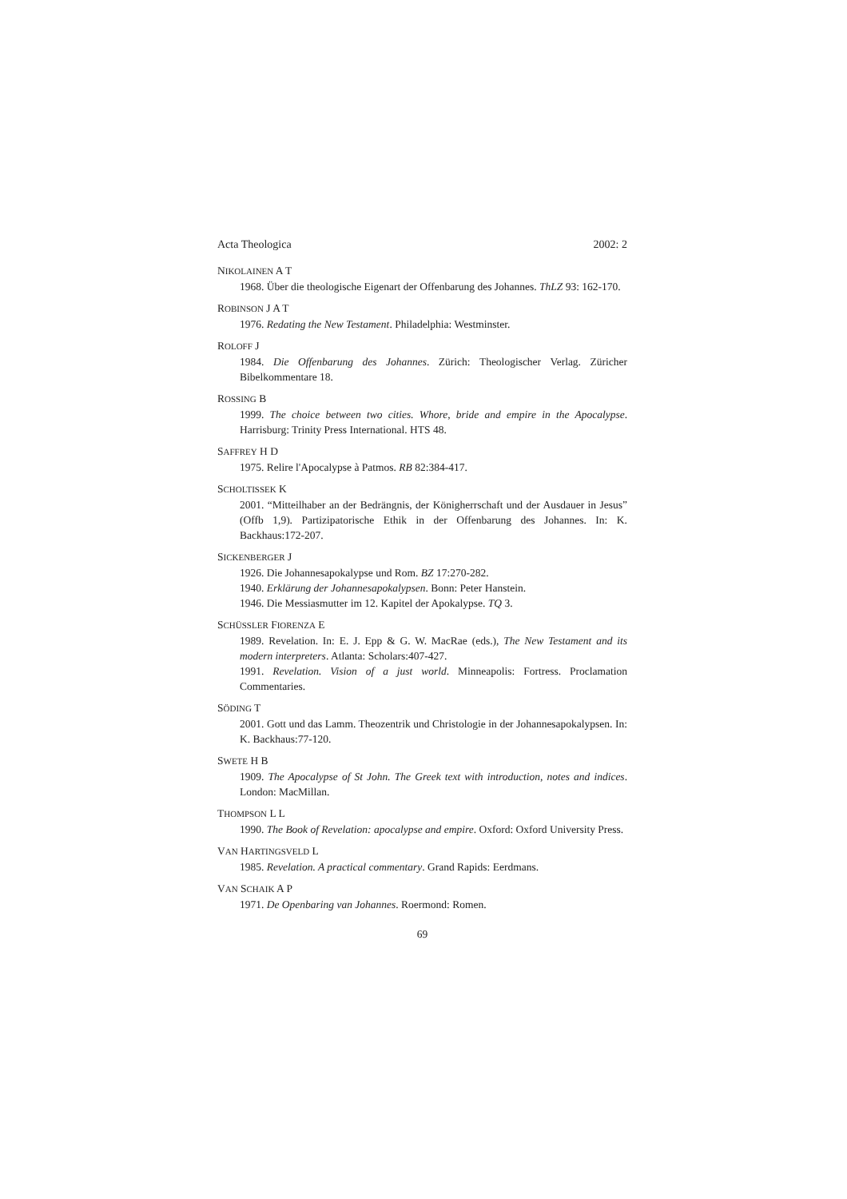Acta Theologica 2002: 2
NIKOLAINEN A T
1968. Über die theologische Eigenart der Offenbarung des Johannes. ThLZ 93: 162-170.
ROBINSON J A T
1976. Redating the New Testament. Philadelphia: Westminster.
ROLOFF J
1984. Die Offenbarung des Johannes. Zürich: Theologischer Verlag. Züricher Bibelkommentare 18.
ROSSING B
1999. The choice between two cities. Whore, bride and empire in the Apocalypse. Harrisburg: Trinity Press International. HTS 48.
SAFFREY H D
1975. Relire l'Apocalypse à Patmos. RB 82:384-417.
SCHOLTISSEK K
2001. “Mitteilhaber an der Bedrängnis, der Königherrschaft und der Ausdauer in Jesus” (Offb 1,9). Partizipatorische Ethik in der Offenbarung des Johannes. In: K. Backhaus:172-207.
SICKENBERGER J
1926. Die Johannesapokalypse und Rom. BZ 17:270-282.
1940. Erklärung der Johannesapokalypsen. Bonn: Peter Hanstein.
1946. Die Messiasmutter im 12. Kapitel der Apokalypse. TQ 3.
SCHÜSSLER FIORENZA E
1989. Revelation. In: E. J. Epp & G. W. MacRae (eds.), The New Testament and its modern interpreters. Atlanta: Scholars:407-427.
1991. Revelation. Vision of a just world. Minneapolis: Fortress. Proclamation Commentaries.
SÖDING T
2001. Gott und das Lamm. Theozentrik und Christologie in der Johannesapokalypsen. In: K. Backhaus:77-120.
SWETE H B
1909. The Apocalypse of St John. The Greek text with introduction, notes and indices. London: MacMillan.
THOMPSON L L
1990. The Book of Revelation: apocalypse and empire. Oxford: Oxford University Press.
VAN HARTINGSVELD L
1985. Revelation. A practical commentary. Grand Rapids: Eerdmans.
VAN SCHAIK A P
1971. De Openbaring van Johannes. Roermond: Romen.
69